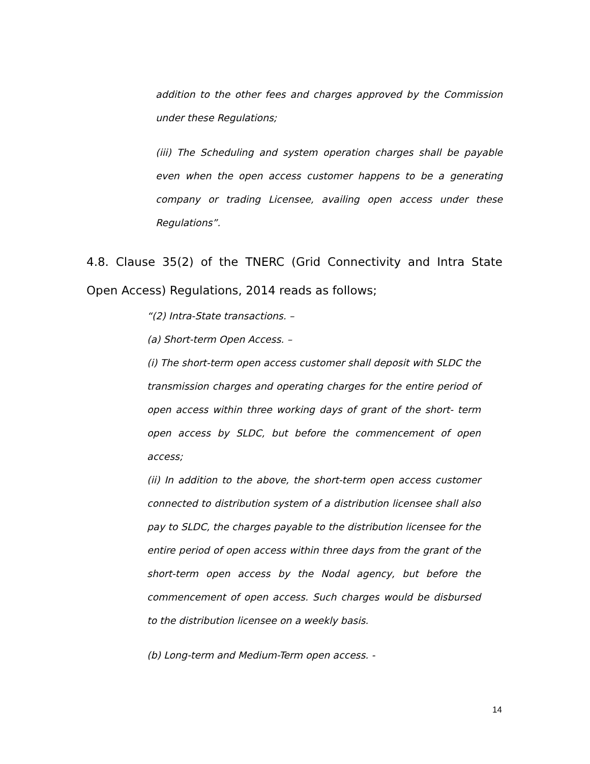addition to the other fees and charges approved by the Commission under these Regulations;
(iii) The Scheduling and system operation charges shall be payable even when the open access customer happens to be a generating company or trading Licensee, availing open access under these Regulations”.
4.8. Clause 35(2) of the TNERC (Grid Connectivity and Intra State Open Access) Regulations, 2014 reads as follows;
“(2) Intra-State transactions. –
(a) Short-term Open Access. –
(i) The short-term open access customer shall deposit with SLDC the transmission charges and operating charges for the entire period of open access within three working days of grant of the short- term open access by SLDC, but before the commencement of open access;
(ii) In addition to the above, the short-term open access customer connected to distribution system of a distribution licensee shall also pay to SLDC, the charges payable to the distribution licensee for the entire period of open access within three days from the grant of the short-term open access by the Nodal agency, but before the commencement of open access. Such charges would be disbursed to the distribution licensee on a weekly basis.
(b) Long-term and Medium-Term open access. -
14